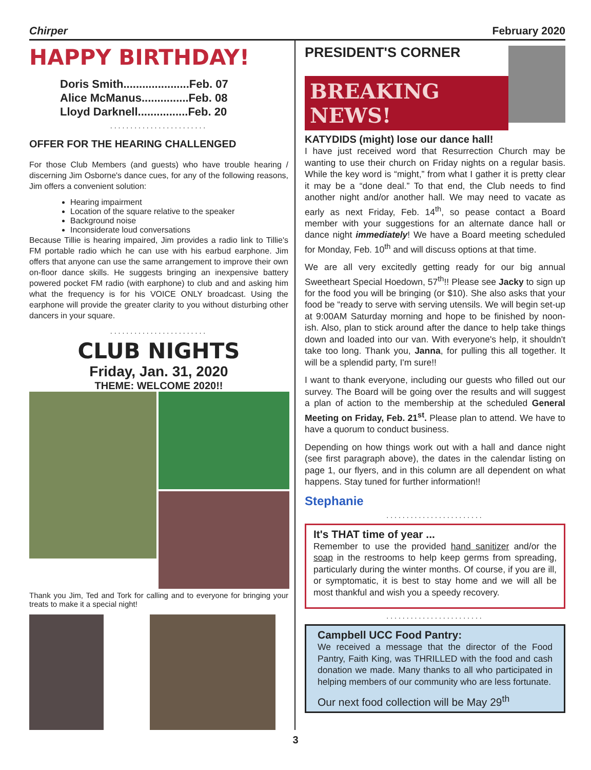Chirper February 2020
HAPPY BIRTHDAY!
Doris Smith.....................Feb. 07
Alice McManus...............Feb. 08
Lloyd Darknell................Feb. 20
........................
OFFER FOR THE HEARING CHALLENGED
For those Club Members (and guests) who have trouble hearing / discerning Jim Osborne's dance cues, for any of the following reasons, Jim offers a convenient solution:
Hearing impairment
Location of the square relative to the speaker
Background noise
Inconsiderate loud conversations
Because Tillie is hearing impaired, Jim provides a radio link to Tillie's FM portable radio which he can use with his earbud earphone. Jim offers that anyone can use the same arrangement to improve their own on-floor dance skills. He suggests bringing an inexpensive battery powered pocket FM radio (with earphone) to club and and asking him what the frequency is for his VOICE ONLY broadcast. Using the earphone will provide the greater clarity to you without disturbing other dancers in your square.
........................
CLUB NIGHTS
Friday, Jan. 31, 2020
THEME: WELCOME 2020!!
Thank you Jim, Ted and Tork for calling and to everyone for bringing your treats to make it a special night!
PRESIDENT'S CORNER
BREAKING NEWS!
KATYDIDS (might) lose our dance hall!
I have just received word that Resurrection Church may be wanting to use their church on Friday nights on a regular basis. While the key word is “might,” from what I gather it is pretty clear it may be a “done deal.” To that end, the Club needs to find another night and/or another hall. We may need to vacate as early as next Friday, Feb. 14<sup>th</sup>, so pease contact a Board member with your suggestions for an alternate dance hall or dance night immediately! We have a Board meeting scheduled for Monday, Feb. 10<sup>th</sup> and will discuss options at that time.
We are all very excitedly getting ready for our big annual Sweetheart Special Hoedown, 57<sup>th</sup>!! Please see Jacky to sign up for the food you will be bringing (or $10). She also asks that your food be “ready to serve with serving utensils. We will begin set-up at 9:00AM Saturday morning and hope to be finished by noon-ish. Also, plan to stick around after the dance to help take things down and loaded into our van. With everyone's help, it shouldn't take too long. Thank you, Janna, for pulling this all together. It will be a splendid party, I'm sure!!
I want to thank everyone, including our guests who filled out our survey. The Board will be going over the results and will suggest a plan of action to the membership at the scheduled General Meeting on Friday, Feb. 21<sup>st</sup>. Please plan to attend. We have to have a quorum to conduct business.
Depending on how things work out with a hall and dance night (see first paragraph above), the dates in the calendar listing on page 1, our flyers, and in this column are all dependent on what happens. Stay tuned for further information!!
Stephanie
........................
It's THAT time of year ...
Remember to use the provided hand sanitizer and/or the soap in the restrooms to help keep germs from spreading, particularly during the winter months. Of course, if you are ill, or symptomatic, it is best to stay home and we will all be most thankful and wish you a speedy recovery.
........................
Campbell UCC Food Pantry:
We received a message that the director of the Food Pantry, Faith King, was THRILLED with the food and cash donation we made. Many thanks to all who participated in helping members of our community who are less fortunate.
Our next food collection will be May 29<sup>th</sup>
3